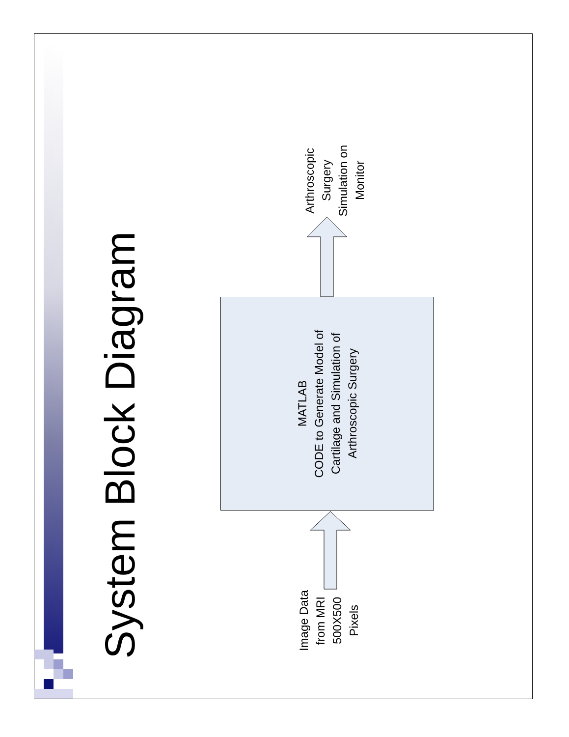System Block Diagram
Image Data
from MRI
500X500
Pixels
MATLAB
CODE to Generate Model of
Cartilage and Simulation of
Arthroscopic Surgery
Arthroscopic
Surgery
Simulation on
Monitor